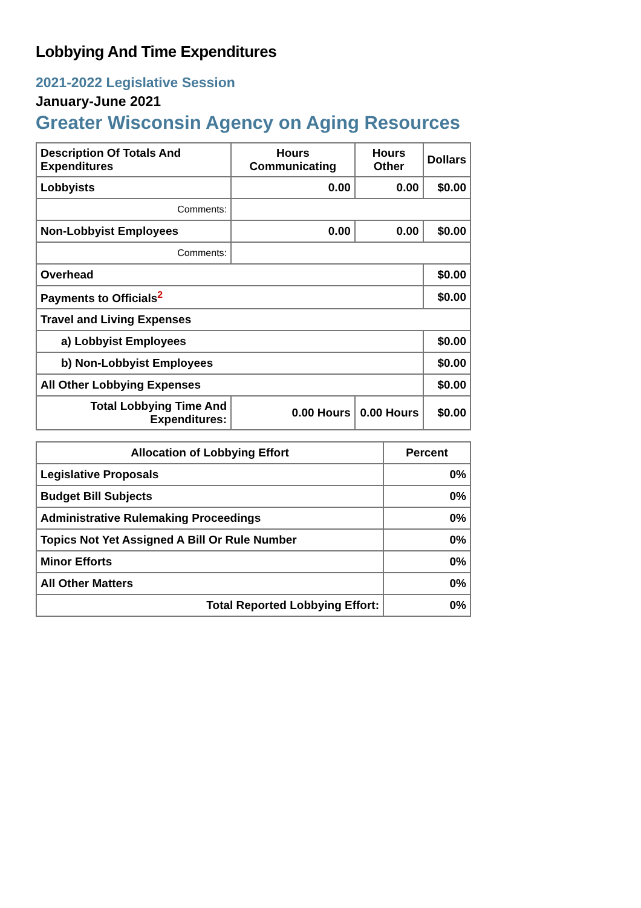Lobbying And Time Expenditures
2021-2022 Legislative Session
January-June 2021
Greater Wisconsin Agency on Aging Resources
| Description Of Totals And Expenditures | Hours Communicating | Hours Other | Dollars |
| --- | --- | --- | --- |
| Lobbyists | 0.00 | 0.00 | $0.00 |
| Comments: | | | |
| Non-Lobbyist Employees | 0.00 | 0.00 | $0.00 |
| Comments: | | | |
| Overhead | | | $0.00 |
| Payments to Officials<sup>2</sup> | | | $0.00 |
| Travel and Living Expenses | | | |
| a) Lobbyist Employees | | | $0.00 |
| b) Non-Lobbyist Employees | | | $0.00 |
| All Other Lobbying Expenses | | | $0.00 |
| Total Lobbying Time And Expenditures: | 0.00 Hours | 0.00 Hours | $0.00 |
| Allocation of Lobbying Effort | Percent |
| --- | --- |
| Legislative Proposals | 0% |
| Budget Bill Subjects | 0% |
| Administrative Rulemaking Proceedings | 0% |
| Topics Not Yet Assigned A Bill Or Rule Number | 0% |
| Minor Efforts | 0% |
| All Other Matters | 0% |
| Total Reported Lobbying Effort: | 0% |